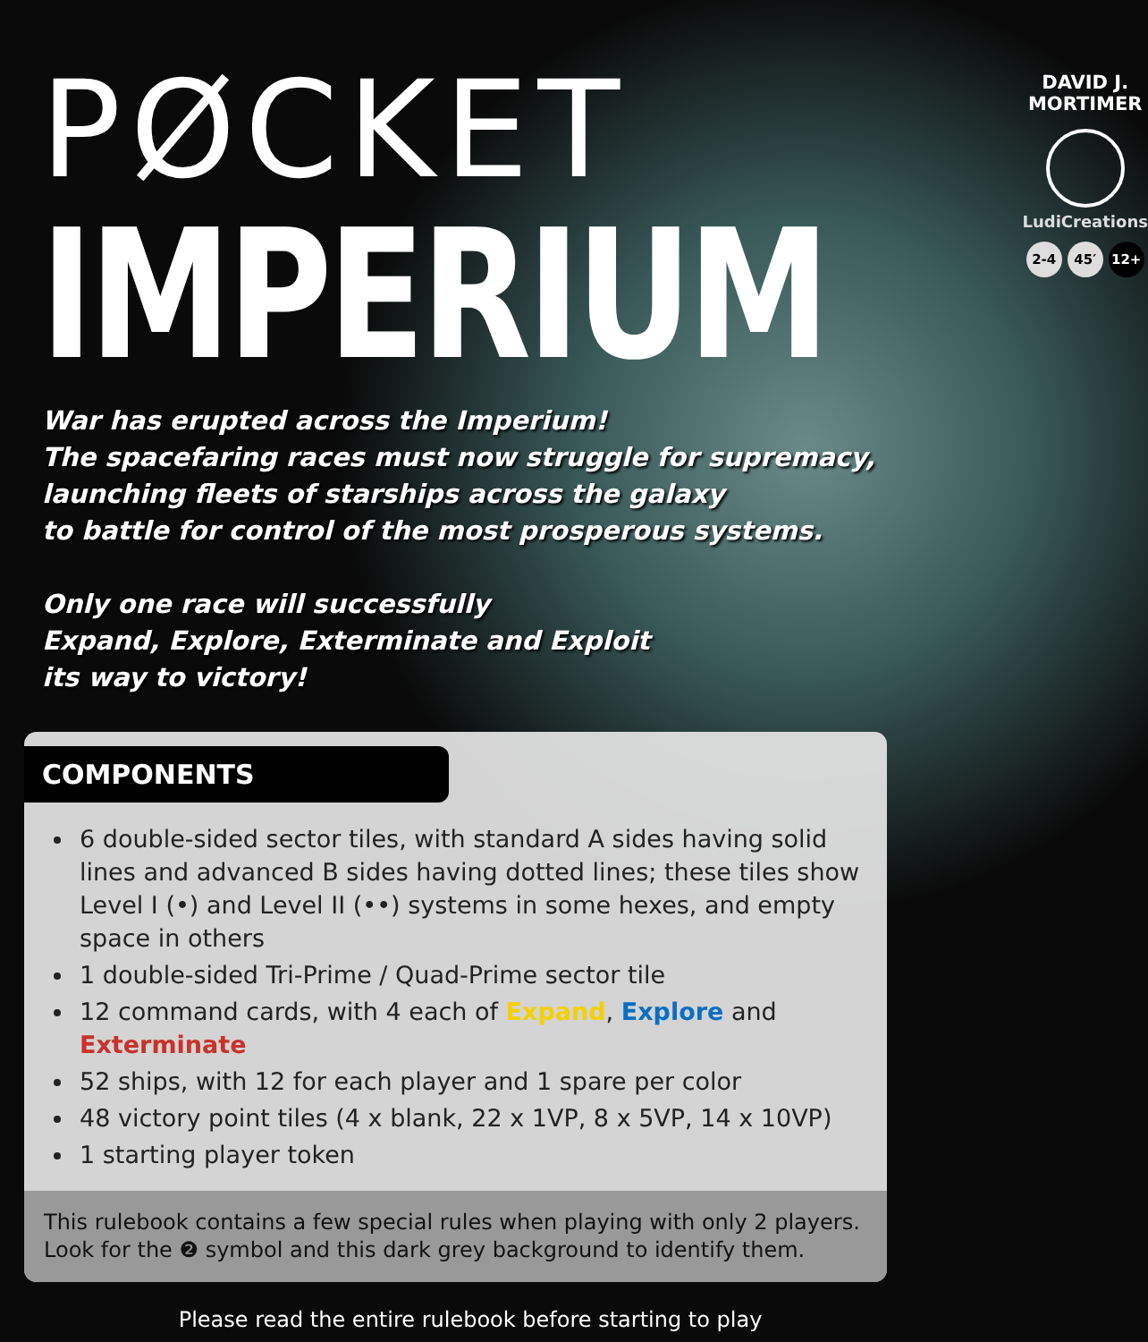PØCKET
IMPERIUM
DAVID J.
MORTIMER
LudiCreations
2-4 45′ 12+
War has erupted across the Imperium!
The spacefaring races must now struggle for supremacy,
launching fleets of starships across the galaxy
to battle for control of the most prosperous systems.
Only one race will successfully
Expand, Explore, Exterminate and Exploit
its way to victory!
COMPONENTS
6 double-sided sector tiles, with standard A sides having solid lines and advanced B sides having dotted lines; these tiles show Level I (•) and Level II (••) systems in some hexes, and empty space in others
1 double-sided Tri-Prime / Quad-Prime sector tile
12 command cards, with 4 each of Expand, Explore and Exterminate
52 ships, with 12 for each player and 1 spare per color
48 victory point tiles (4 x blank, 22 x 1VP, 8 x 5VP, 14 x 10VP)
1 starting player token
This rulebook contains a few special rules when playing with only 2 players.
Look for the ❷ symbol and this dark grey background to identify them.
Please read the entire rulebook before starting to play